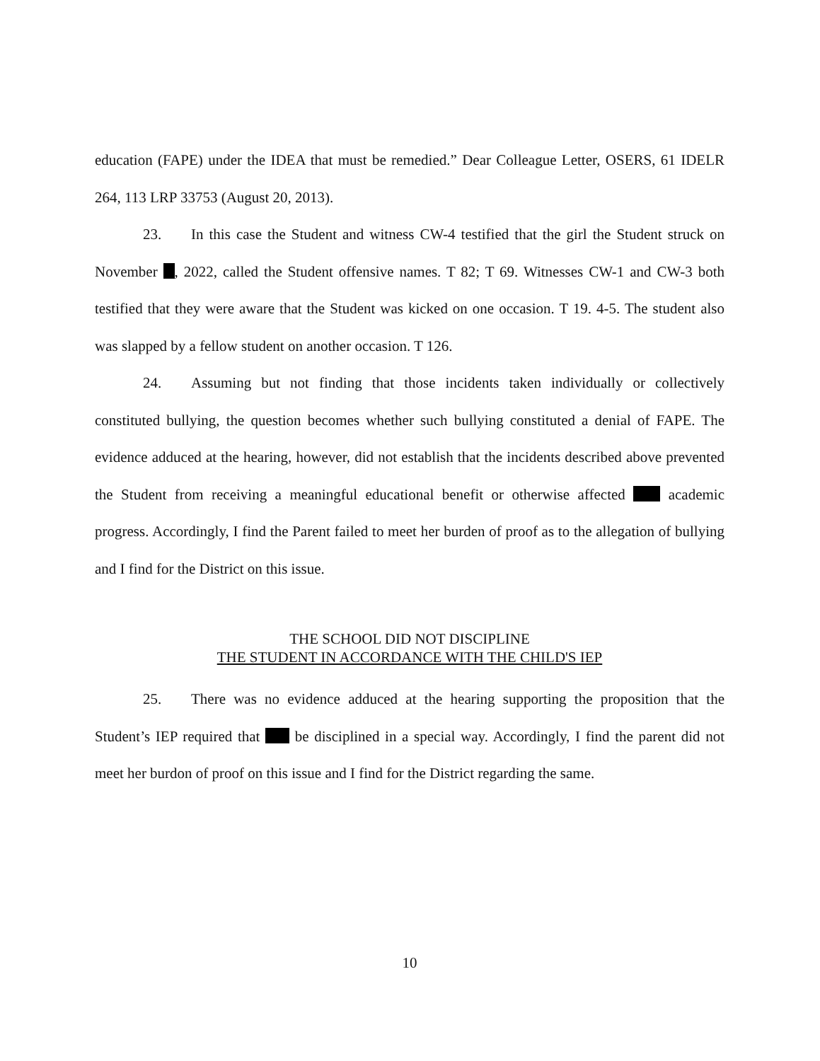education (FAPE) under the IDEA that must be remedied.” Dear Colleague Letter, OSERS, 61 IDELR 264, 113 LRP 33753 (August 20, 2013).
23. In this case the Student and witness CW-4 testified that the girl the Student struck on November , 2022, called the Student offensive names. T 82; T 69. Witnesses CW-1 and CW-3 both testified that they were aware that the Student was kicked on one occasion. T 19. 4-5. The student also was slapped by a fellow student on another occasion. T 126.
24. Assuming but not finding that those incidents taken individually or collectively constituted bullying, the question becomes whether such bullying constituted a denial of FAPE. The evidence adduced at the hearing, however, did not establish that the incidents described above prevented the Student from receiving a meaningful educational benefit or otherwise affected academic progress. Accordingly, I find the Parent failed to meet her burden of proof as to the allegation of bullying and I find for the District on this issue.
THE SCHOOL DID NOT DISCIPLINE
THE STUDENT IN ACCORDANCE WITH THE CHILD'S IEP
25. There was no evidence adduced at the hearing supporting the proposition that the Student’s IEP required that be disciplined in a special way. Accordingly, I find the parent did not meet her burdon of proof on this issue and I find for the District regarding the same.
10